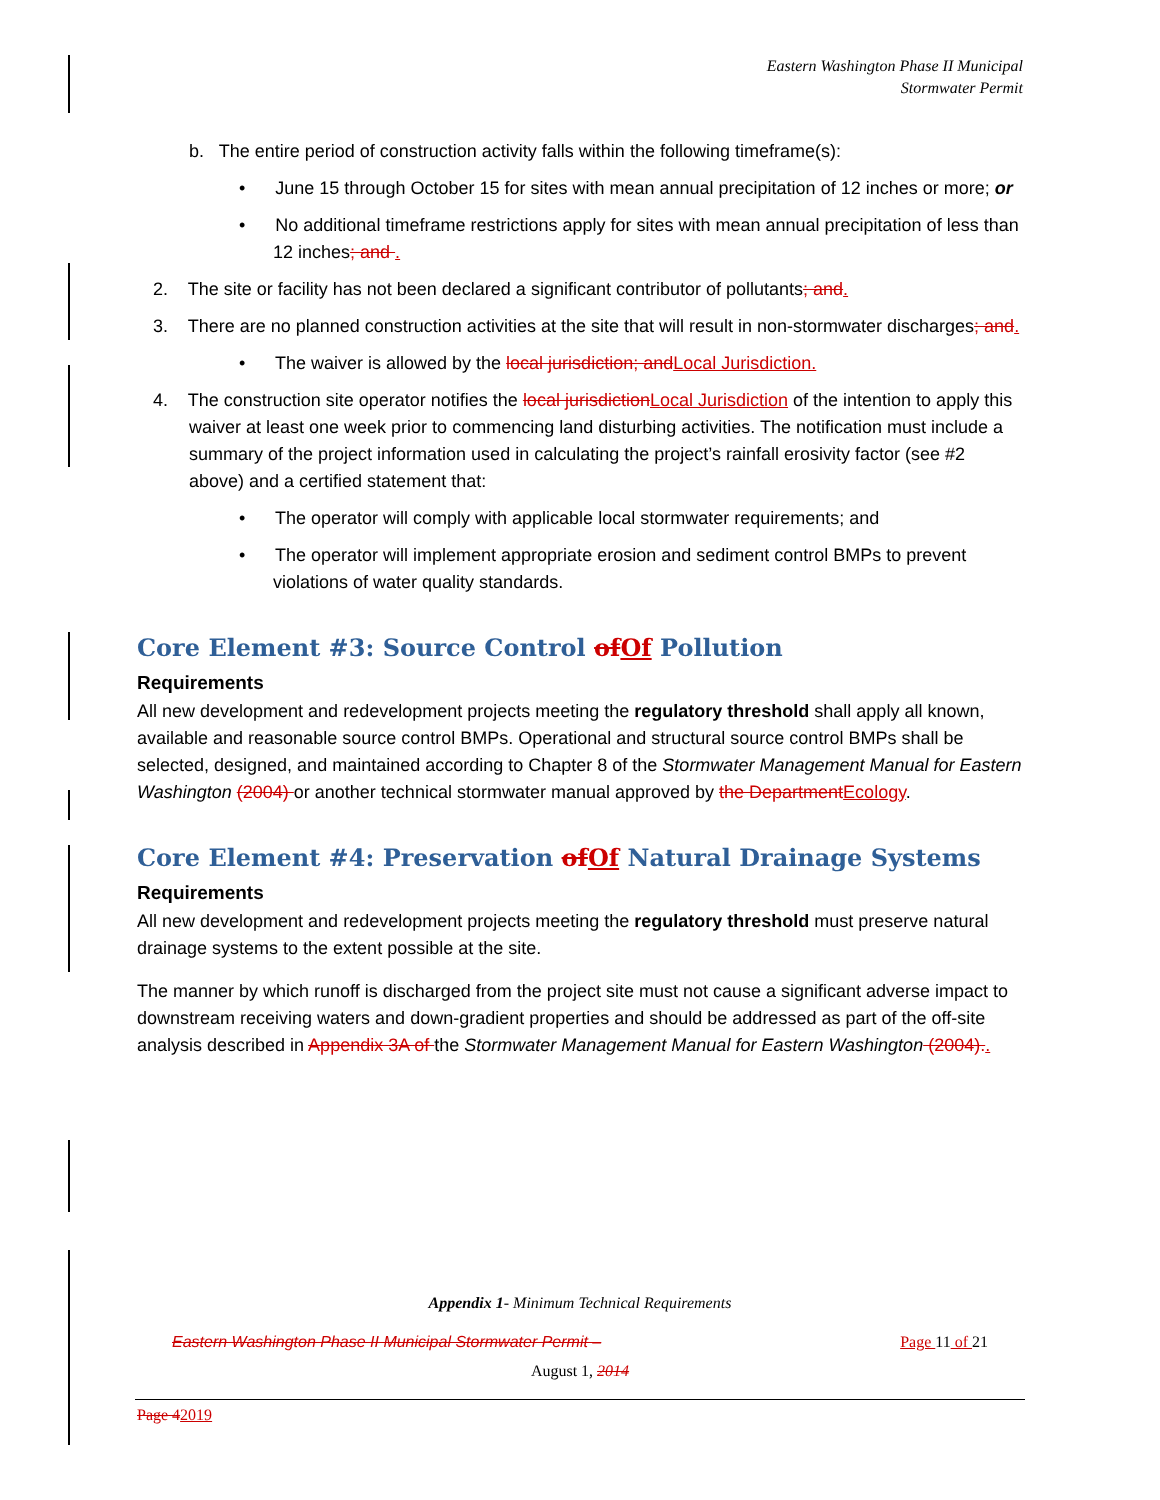Eastern Washington Phase II Municipal
Stormwater Permit
b. The entire period of construction activity falls within the following timeframe(s):
• June 15 through October 15 for sites with mean annual precipitation of 12 inches or more; or
• No additional timeframe restrictions apply for sites with mean annual precipitation of less than 12 inches; and .
2. The site or facility has not been declared a significant contributor of pollutants; and.
3. There are no planned construction activities at the site that will result in non-stormwater discharges; and.
• The waiver is allowed by the local jurisdiction; andLocal Jurisdiction.
4. The construction site operator notifies the local jurisdictionLocal Jurisdiction of the intention to apply this waiver at least one week prior to commencing land disturbing activities. The notification must include a summary of the project information used in calculating the project’s rainfall erosivity factor (see #2 above) and a certified statement that:
• The operator will comply with applicable local stormwater requirements; and
• The operator will implement appropriate erosion and sediment control BMPs to prevent violations of water quality standards.
Core Element #3: Source Control ofOf Pollution
Requirements
All new development and redevelopment projects meeting the regulatory threshold shall apply all known, available and reasonable source control BMPs. Operational and structural source control BMPs shall be selected, designed, and maintained according to Chapter 8 of the Stormwater Management Manual for Eastern Washington (2004) or another technical stormwater manual approved by the DepartmentEcology.
Core Element #4: Preservation ofOf Natural Drainage Systems
Requirements
All new development and redevelopment projects meeting the regulatory threshold must preserve natural drainage systems to the extent possible at the site.
The manner by which runoff is discharged from the project site must not cause a significant adverse impact to downstream receiving waters and down-gradient properties and should be addressed as part of the off-site analysis described in Appendix 3A of the Stormwater Management Manual for Eastern Washington (2004)..
Appendix 1- Minimum Technical Requirements
Eastern Washington Phase II Municipal Stormwater Permit – Page 11 of 21
August 1, 2014
Page 42019